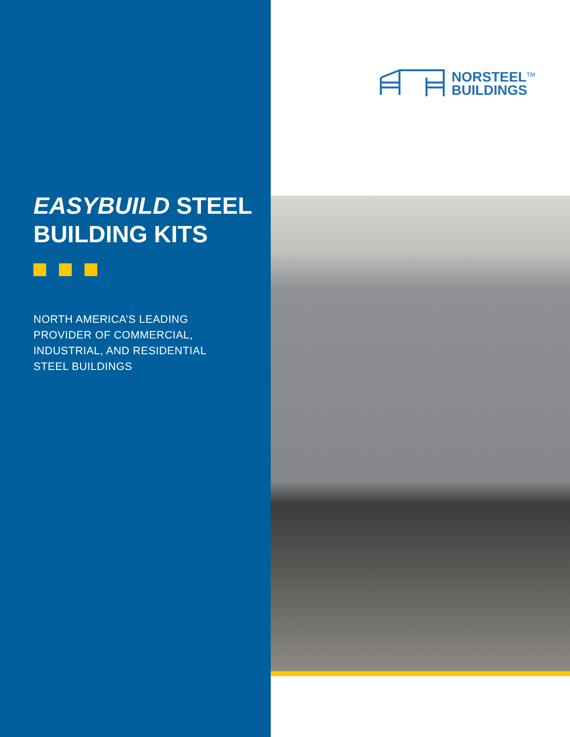EASYBUILD STEEL
BUILDING KITS
NORTH AMERICA’S LEADING
PROVIDER OF COMMERCIAL,
INDUSTRIAL, AND RESIDENTIAL
STEEL BUILDINGS
NORSTEEL<sup>TM</sup>
BUILDINGS